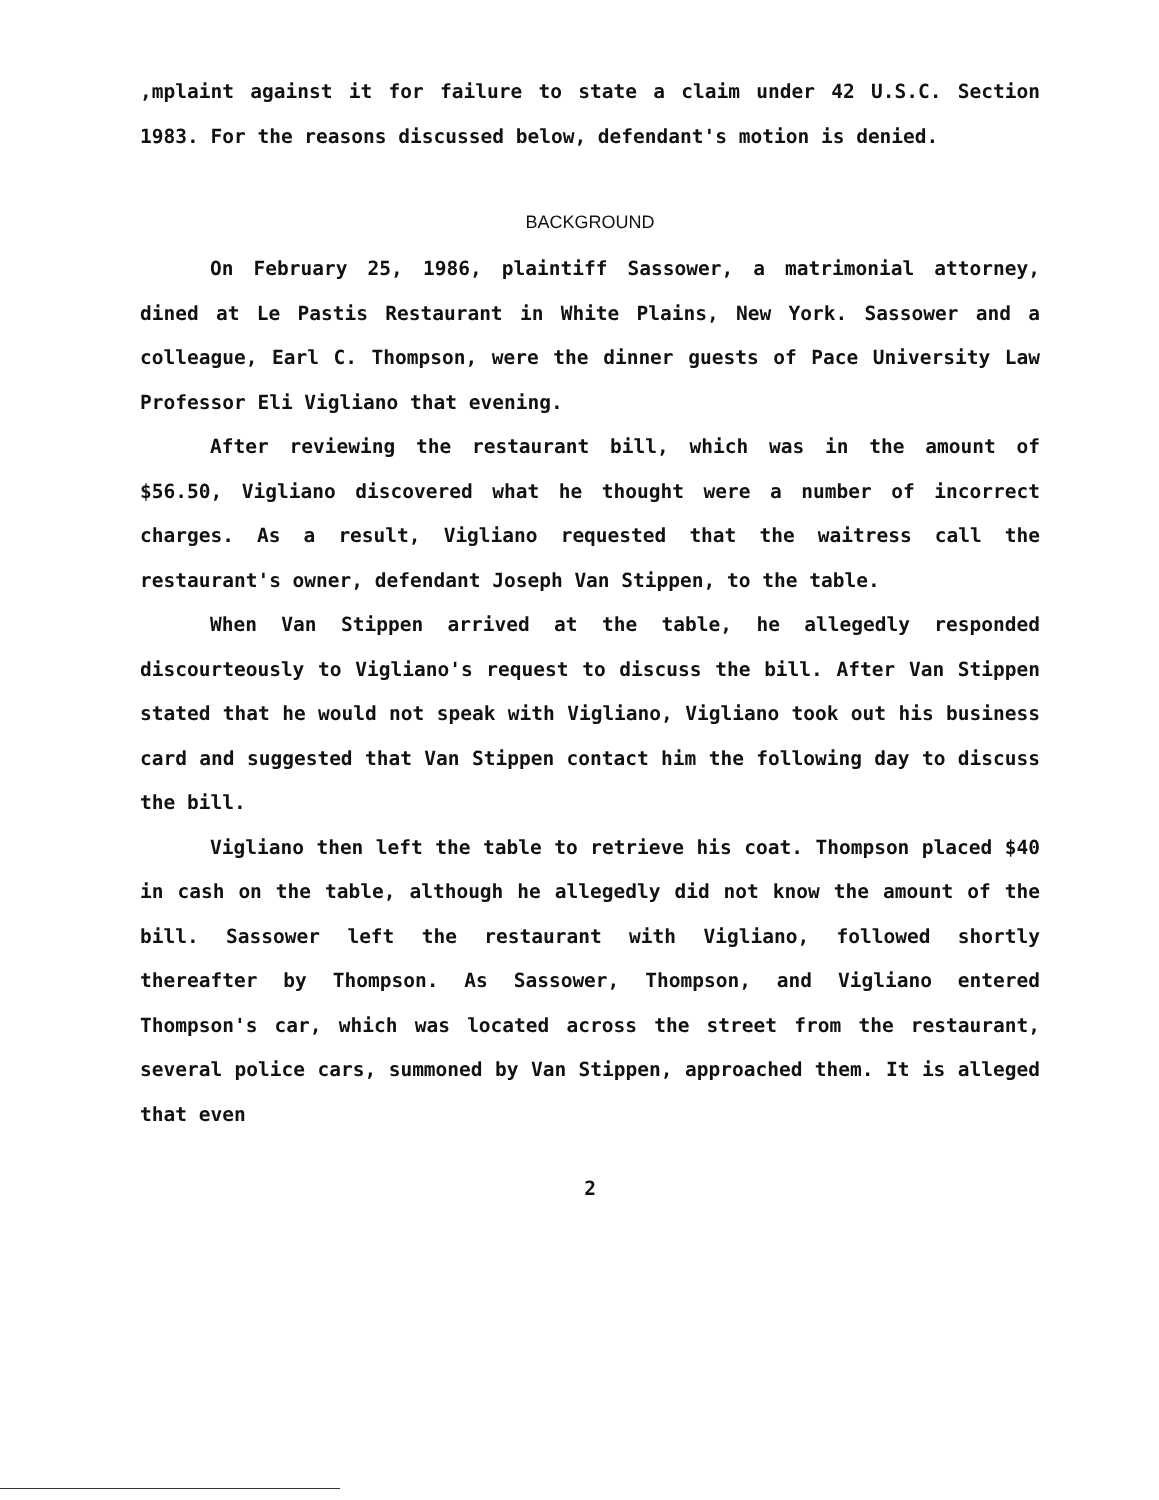,mplaint against it for failure to state a claim under 42 U.S.C. Section 1983. For the reasons discussed below, defendant's motion is denied.
BACKGROUND
On February 25, 1986, plaintiff Sassower, a matrimonial attorney, dined at Le Pastis Restaurant in White Plains, New York. Sassower and a colleague, Earl C. Thompson, were the dinner guests of Pace University Law Professor Eli Vigliano that evening.
After reviewing the restaurant bill, which was in the amount of $56.50, Vigliano discovered what he thought were a number of incorrect charges. As a result, Vigliano requested that the waitress call the restaurant's owner, defendant Joseph Van Stippen, to the table.
When Van Stippen arrived at the table, he allegedly responded discourteously to Vigliano's request to discuss the bill. After Van Stippen stated that he would not speak with Vigliano, Vigliano took out his business card and suggested that Van Stippen contact him the following day to discuss the bill.
Vigliano then left the table to retrieve his coat. Thompson placed $40 in cash on the table, although he allegedly did not know the amount of the bill. Sassower left the restaurant with Vigliano, followed shortly thereafter by Thompson. As Sassower, Thompson, and Vigliano entered Thompson's car, which was located across the street from the restaurant, several police cars, summoned by Van Stippen, approached them. It is alleged that even
2